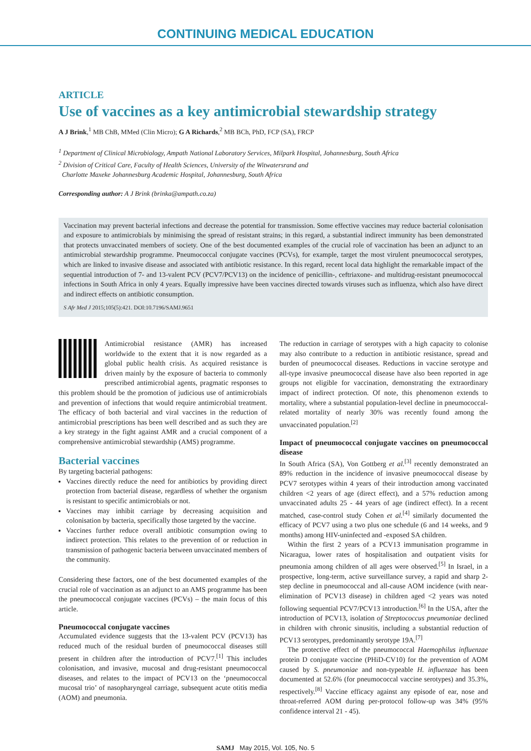CONTINUING MEDICAL EDUCATION
ARTICLE
Use of vaccines as a key antimicrobial stewardship strategy
A J Brink,<sup>1</sup> MB ChB, MMed (Clin Micro); G A Richards,<sup>2</sup> MB BCh, PhD, FCP (SA), FRCP
<sup>1</sup> Department of Clinical Microbiology, Ampath National Laboratory Services, Milpark Hospital, Johannesburg, South Africa
<sup>2</sup> Division of Critical Care, Faculty of Health Sciences, University of the Witwatersrand and
Charlotte Maxeke Johannesburg Academic Hospital, Johannesburg, South Africa
Corresponding author: A J Brink (brinka@ampath.co.za)
Vaccination may prevent bacterial infections and decrease the potential for transmission. Some effective vaccines may reduce bacterial colonisation and exposure to antimicrobials by minimising the spread of resistant strains; in this regard, a substantial indirect immunity has been demonstrated that protects unvaccinated members of society. One of the best documented examples of the crucial role of vaccination has been an adjunct to an antimicrobial stewardship programme. Pneumococcal conjugate vaccines (PCVs), for example, target the most virulent pneumococcal serotypes, which are linked to invasive disease and associated with antibiotic resistance. In this regard, recent local data highlight the remarkable impact of the sequential introduction of 7- and 13-valent PCV (PCV7/PCV13) on the incidence of penicillin-, ceftriaxone- and multidrug-resistant pneumococcal infections in South Africa in only 4 years. Equally impressive have been vaccines directed towards viruses such as influenza, which also have direct and indirect effects on antibiotic consumption.
S Afr Med J 2015;105(5):421. DOI:10.7196/SAMJ.9651
Antimicrobial resistance (AMR) has increased worldwide to the extent that it is now regarded as a global public health crisis. As acquired resistance is driven mainly by the exposure of bacteria to commonly prescribed antimicrobial agents, pragmatic responses to this problem should be the promotion of judicious use of antimicrobials and prevention of infections that would require antimicrobial treatment. The efficacy of both bacterial and viral vaccines in the reduction of antimicrobial prescriptions has been well described and as such they are a key strategy in the fight against AMR and a crucial component of a comprehensive antimicrobial stewardship (AMS) programme.
Bacterial vaccines
By targeting bacterial pathogens:
Vaccines directly reduce the need for antibiotics by providing direct protection from bacterial disease, regardless of whether the organism is resistant to specific antimicrobials or not.
Vaccines may inhibit carriage by decreasing acquisition and colonisation by bacteria, specifically those targeted by the vaccine.
Vaccines further reduce overall antibiotic consumption owing to indirect protection. This relates to the prevention of or reduction in transmission of pathogenic bacteria between unvaccinated members of the community.
Considering these factors, one of the best documented examples of the crucial role of vaccination as an adjunct to an AMS programme has been the pneumococcal conjugate vaccines (PCVs) – the main focus of this article.
Pneumococcal conjugate vaccines
Accumulated evidence suggests that the 13-valent PCV (PCV13) has reduced much of the residual burden of pneumococcal diseases still present in children after the introduction of PCV7.<sup>[1]</sup> This includes colonisation, and invasive, mucosal and drug-resistant pneumococcal diseases, and relates to the impact of PCV13 on the ‘pneumococcal mucosal trio’ of nasopharyngeal carriage, subsequent acute otitis media (AOM) and pneumonia.
The reduction in carriage of serotypes with a high capacity to colonise may also contribute to a reduction in antibiotic resistance, spread and burden of pneumococcal diseases. Reductions in vaccine serotype and all-type invasive pneumococcal disease have also been reported in age groups not eligible for vaccination, demonstrating the extraordinary impact of indirect protection. Of note, this phenomenon extends to mortality, where a substantial population-level decline in pneumococcal-related mortality of nearly 30% was recently found among the unvaccinated population.<sup>[2]</sup>
Impact of pneumococcal conjugate vaccines on pneumococcal disease
In South Africa (SA), Von Gottberg et al.<sup>[3]</sup> recently demonstrated an 89% reduction in the incidence of invasive pneumococcal disease by PCV7 serotypes within 4 years of their introduction among vaccinated children <2 years of age (direct effect), and a 57% reduction among unvaccinated adults 25 - 44 years of age (indirect effect). In a recent matched, case-control study Cohen et al.<sup>[4]</sup> similarly documented the efficacy of PCV7 using a two plus one schedule (6 and 14 weeks, and 9 months) among HIV-uninfected and -exposed SA children.
Within the first 2 years of a PCV13 immunisation programme in Nicaragua, lower rates of hospitalisation and outpatient visits for pneumonia among children of all ages were observed.<sup>[5]</sup> In Israel, in a prospective, long-term, active surveillance survey, a rapid and sharp 2-step decline in pneumococcal and all-cause AOM incidence (with near-elimination of PCV13 disease) in children aged <2 years was noted following sequential PCV7/PCV13 introduction.<sup>[6]</sup> In the USA, after the introduction of PCV13, isolation of Streptococcus pneumoniae declined in children with chronic sinusitis, including a substantial reduction of PCV13 serotypes, predominantly serotype 19A.<sup>[7]</sup>
The protective effect of the pneumococcal Haemophilus influenzae protein D conjugate vaccine (PHiD-CV10) for the prevention of AOM caused by S. pneumoniae and non-typeable H. influenzae has been documented at 52.6% (for pneumococcal vaccine serotypes) and 35.3%, respectively.<sup>[8]</sup> Vaccine efficacy against any episode of ear, nose and throat-referred AOM during per-protocol follow-up was 34% (95% confidence interval 21 - 45).
SAMJ May 2015, Vol. 105, No. 5